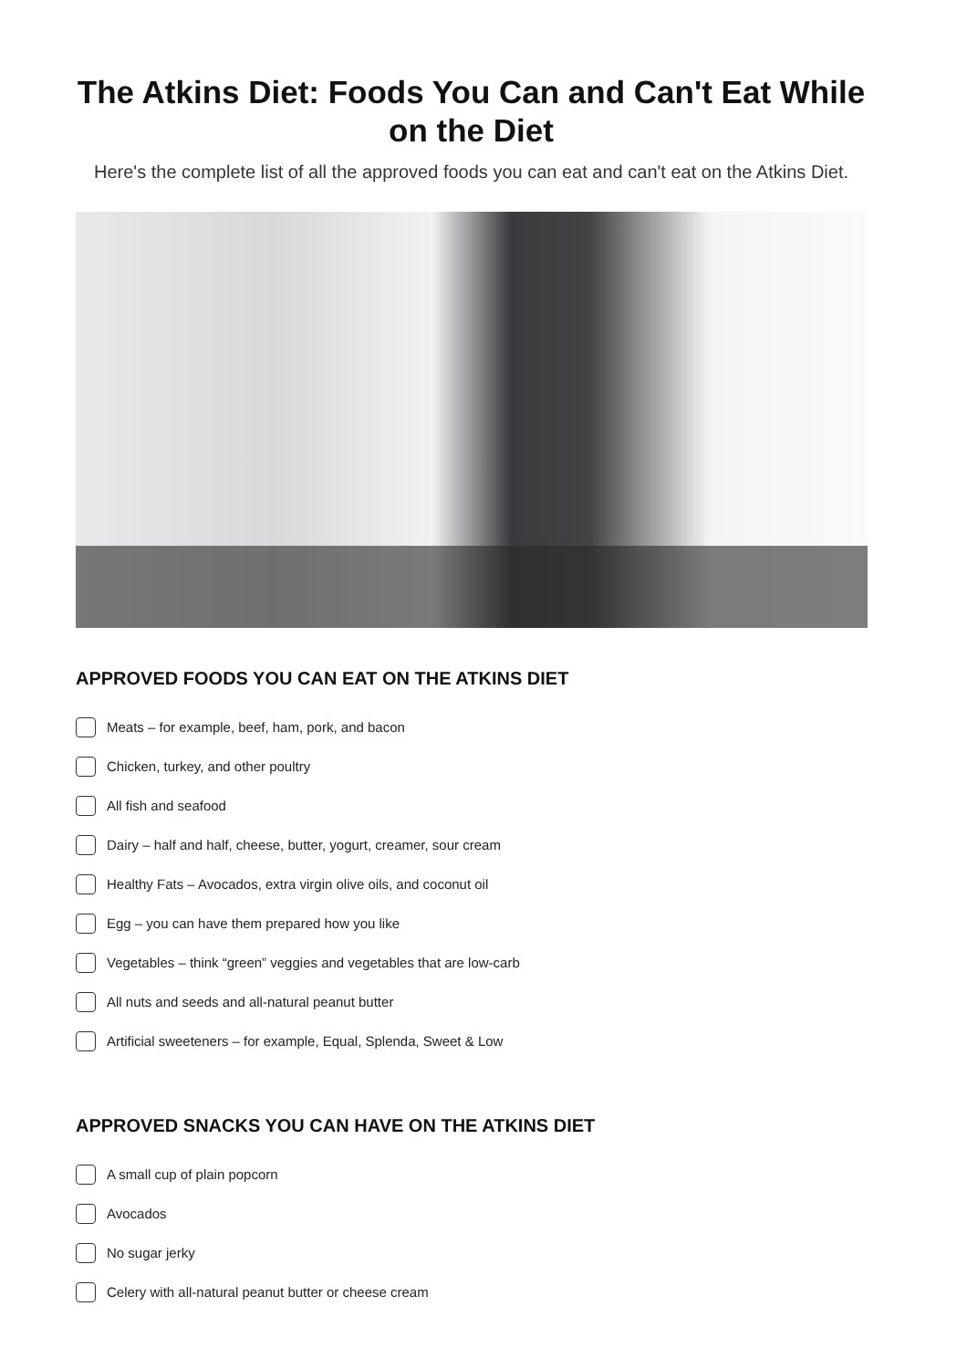The Atkins Diet: Foods You Can and Can't Eat While on the Diet
Here's the complete list of all the approved foods you can eat and can't eat on the Atkins Diet.
APPROVED FOODS YOU CAN EAT ON THE ATKINS DIET
Meats – for example, beef, ham, pork, and bacon
Chicken, turkey, and other poultry
All fish and seafood
Dairy – half and half, cheese, butter, yogurt, creamer, sour cream
Healthy Fats – Avocados, extra virgin olive oils, and coconut oil
Egg – you can have them prepared how you like
Vegetables – think “green” veggies and vegetables that are low-carb
All nuts and seeds and all-natural peanut butter
Artificial sweeteners – for example, Equal, Splenda, Sweet & Low
APPROVED SNACKS YOU CAN HAVE ON THE ATKINS DIET
A small cup of plain popcorn
Avocados
No sugar jerky
Celery with all-natural peanut butter or cheese cream